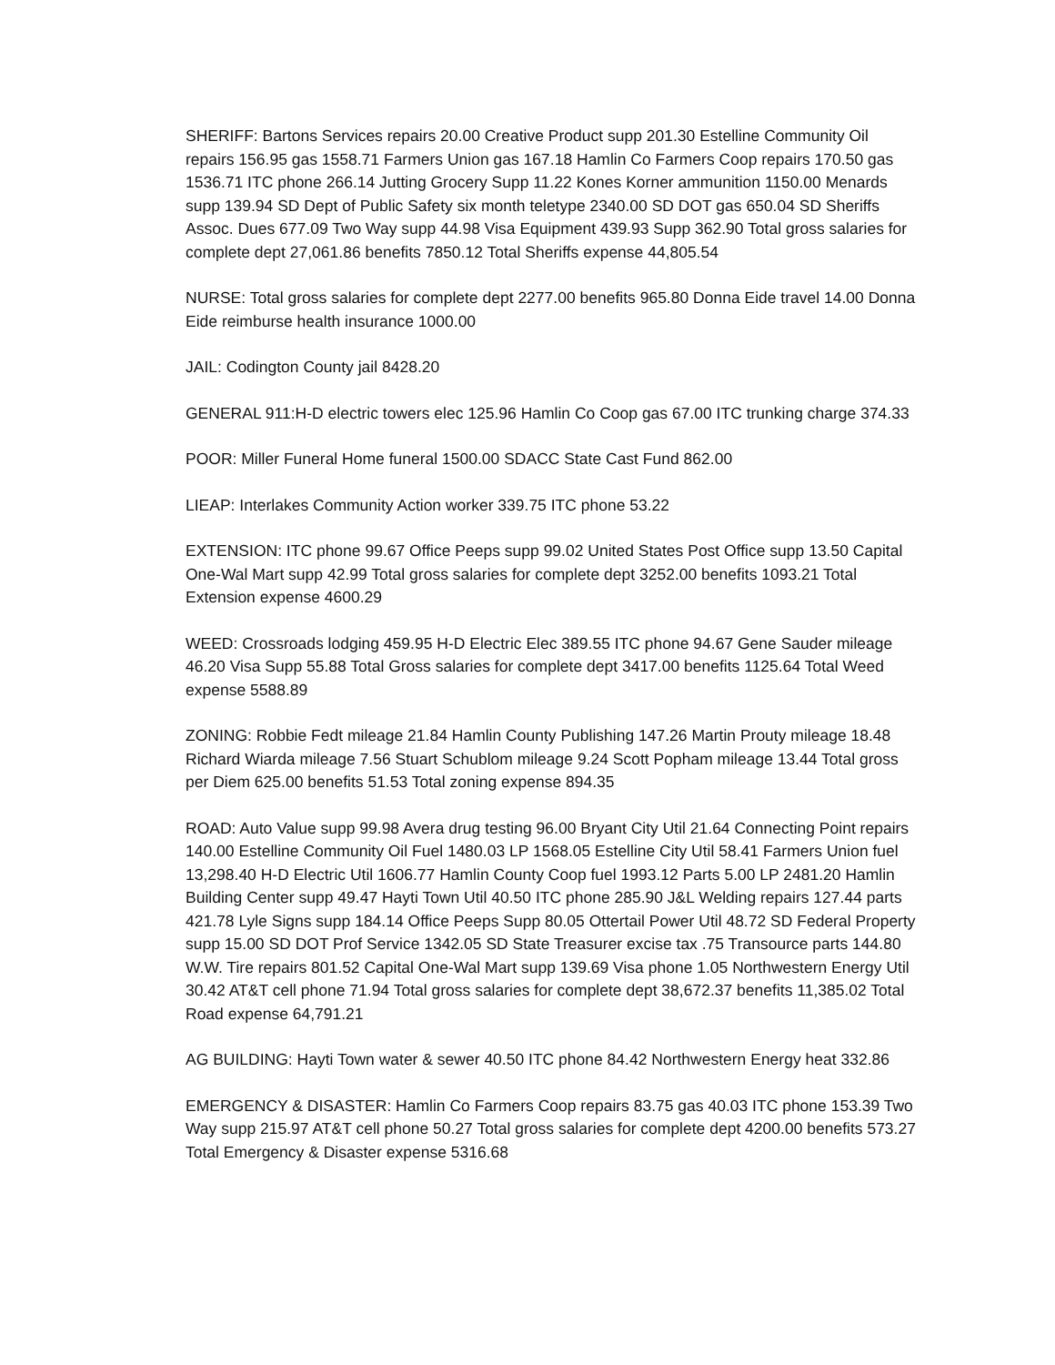SHERIFF: Bartons Services repairs 20.00 Creative Product supp 201.30 Estelline Community Oil repairs 156.95 gas 1558.71 Farmers Union gas 167.18 Hamlin Co Farmers Coop repairs 170.50 gas 1536.71 ITC phone 266.14 Jutting Grocery Supp 11.22 Kones Korner ammunition 1150.00 Menards supp 139.94 SD Dept of Public Safety six month teletype 2340.00 SD DOT gas 650.04 SD Sheriffs Assoc. Dues 677.09 Two Way supp 44.98 Visa Equipment 439.93 Supp 362.90 Total gross salaries for complete dept 27,061.86 benefits 7850.12 Total Sheriffs expense 44,805.54
NURSE: Total gross salaries for complete dept 2277.00 benefits 965.80 Donna Eide travel 14.00 Donna Eide reimburse health insurance 1000.00
JAIL: Codington County jail 8428.20
GENERAL 911:H-D electric towers elec 125.96 Hamlin Co Coop gas 67.00 ITC trunking charge 374.33
POOR: Miller Funeral Home funeral 1500.00 SDACC State Cast Fund 862.00
LIEAP: Interlakes Community Action worker 339.75 ITC phone 53.22
EXTENSION: ITC phone 99.67 Office Peeps supp 99.02 United States Post Office supp 13.50 Capital One-Wal Mart supp 42.99 Total gross salaries for complete dept 3252.00 benefits 1093.21 Total Extension expense 4600.29
WEED: Crossroads lodging 459.95 H-D Electric Elec 389.55 ITC phone 94.67 Gene Sauder mileage 46.20 Visa Supp 55.88 Total Gross salaries for complete dept 3417.00 benefits 1125.64 Total Weed expense 5588.89
ZONING: Robbie Fedt mileage 21.84 Hamlin County Publishing 147.26 Martin Prouty mileage 18.48 Richard Wiarda mileage 7.56 Stuart Schublom mileage 9.24 Scott Popham mileage 13.44 Total gross per Diem 625.00 benefits 51.53 Total zoning expense 894.35
ROAD: Auto Value supp 99.98 Avera drug testing 96.00 Bryant City Util 21.64 Connecting Point repairs 140.00 Estelline Community Oil Fuel 1480.03 LP 1568.05 Estelline City Util 58.41 Farmers Union fuel 13,298.40 H-D Electric Util 1606.77 Hamlin County Coop fuel 1993.12 Parts 5.00 LP 2481.20 Hamlin Building Center supp 49.47 Hayti Town Util 40.50 ITC phone 285.90 J&L Welding repairs 127.44 parts 421.78 Lyle Signs supp 184.14 Office Peeps Supp 80.05 Ottertail Power Util 48.72 SD Federal Property supp 15.00 SD DOT Prof Service 1342.05 SD State Treasurer excise tax .75 Transource parts 144.80 W.W. Tire repairs 801.52 Capital One-Wal Mart supp 139.69 Visa phone 1.05 Northwestern Energy Util 30.42 AT&T cell phone 71.94 Total gross salaries for complete dept 38,672.37 benefits 11,385.02 Total Road expense 64,791.21
AG BUILDING: Hayti Town water & sewer 40.50 ITC phone 84.42 Northwestern Energy heat 332.86
EMERGENCY & DISASTER: Hamlin Co Farmers Coop repairs 83.75 gas 40.03 ITC phone 153.39 Two Way supp 215.97 AT&T cell phone 50.27 Total gross salaries for complete dept 4200.00 benefits 573.27 Total Emergency & Disaster expense 5316.68